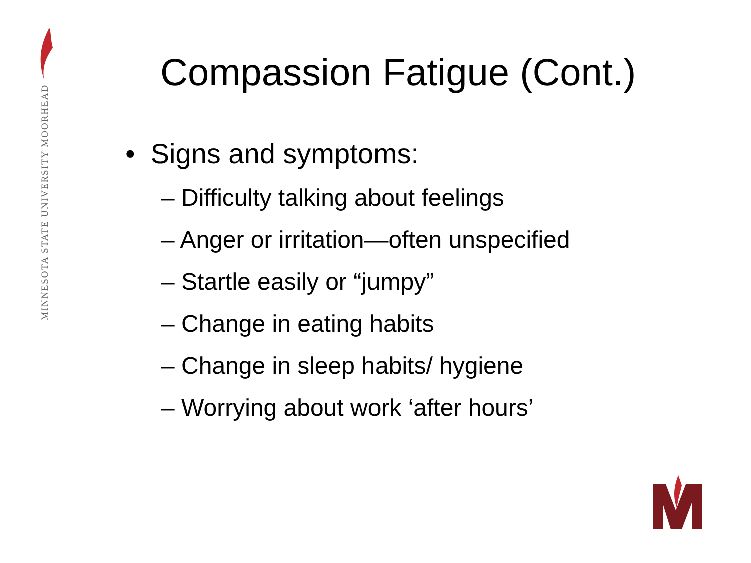MINNESOTA STATE UNIVERSITY MOORHEAD
Compassion Fatigue (Cont.)
• Signs and symptoms:
– Difficulty talking about feelings
– Anger or irritation—often unspecified
– Startle easily or “jumpy”
– Change in eating habits
– Change in sleep habits/ hygiene
– Worrying about work ‘after hours’